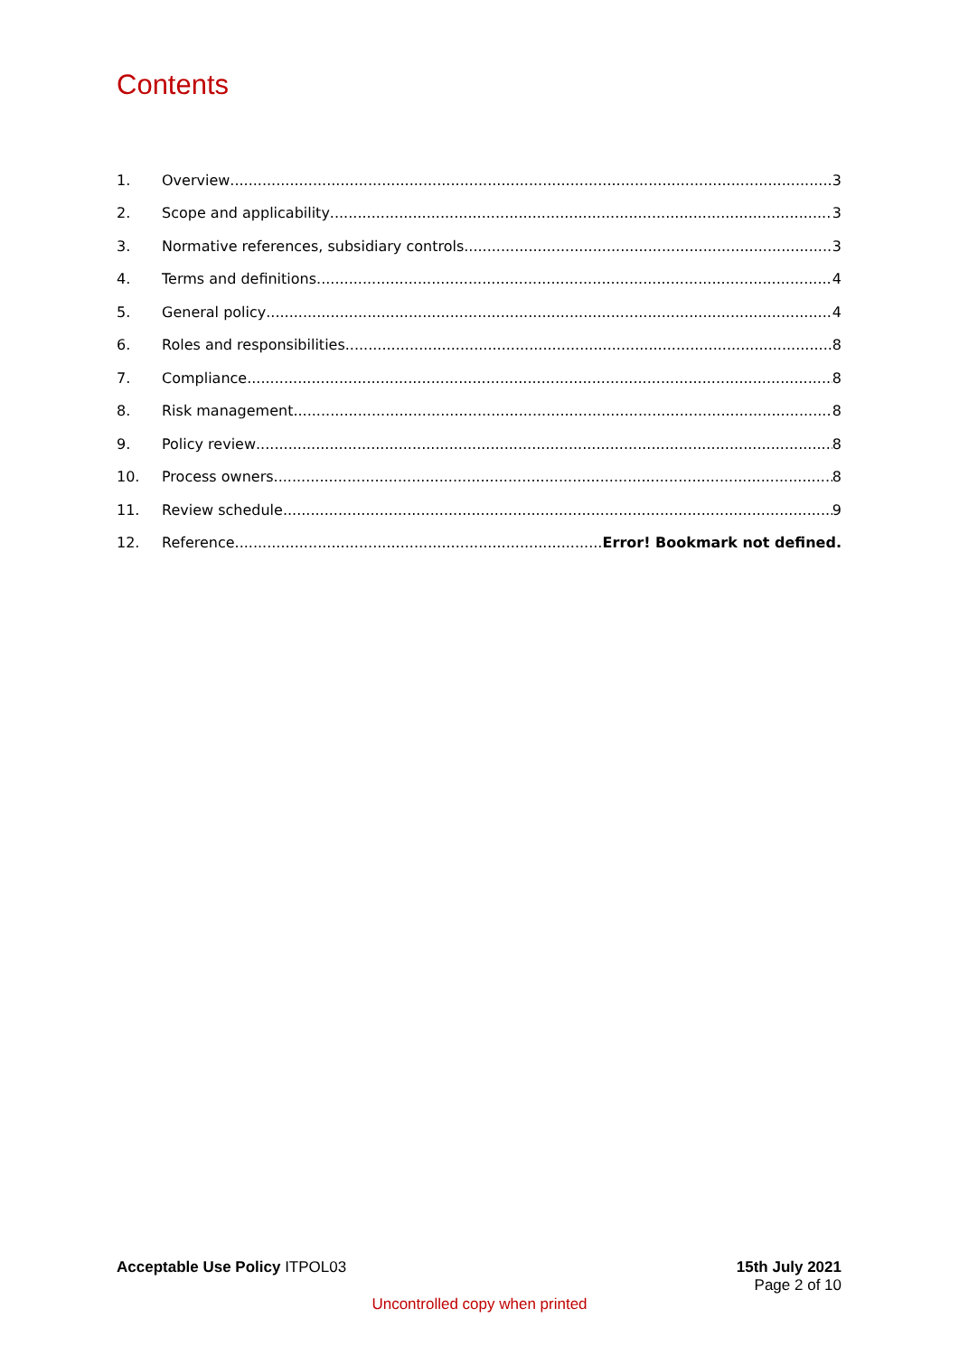Contents
1. Overview 3
2. Scope and applicability 3
3. Normative references, subsidiary controls 3
4. Terms and definitions 4
5. General policy 4
6. Roles and responsibilities 8
7. Compliance 8
8. Risk management 8
9. Policy review 8
10. Process owners 8
11. Review schedule 9
12. Reference Error! Bookmark not defined.
Acceptable Use Policy ITPOL03 15th July 2021
Page 2 of 10
Uncontrolled copy when printed